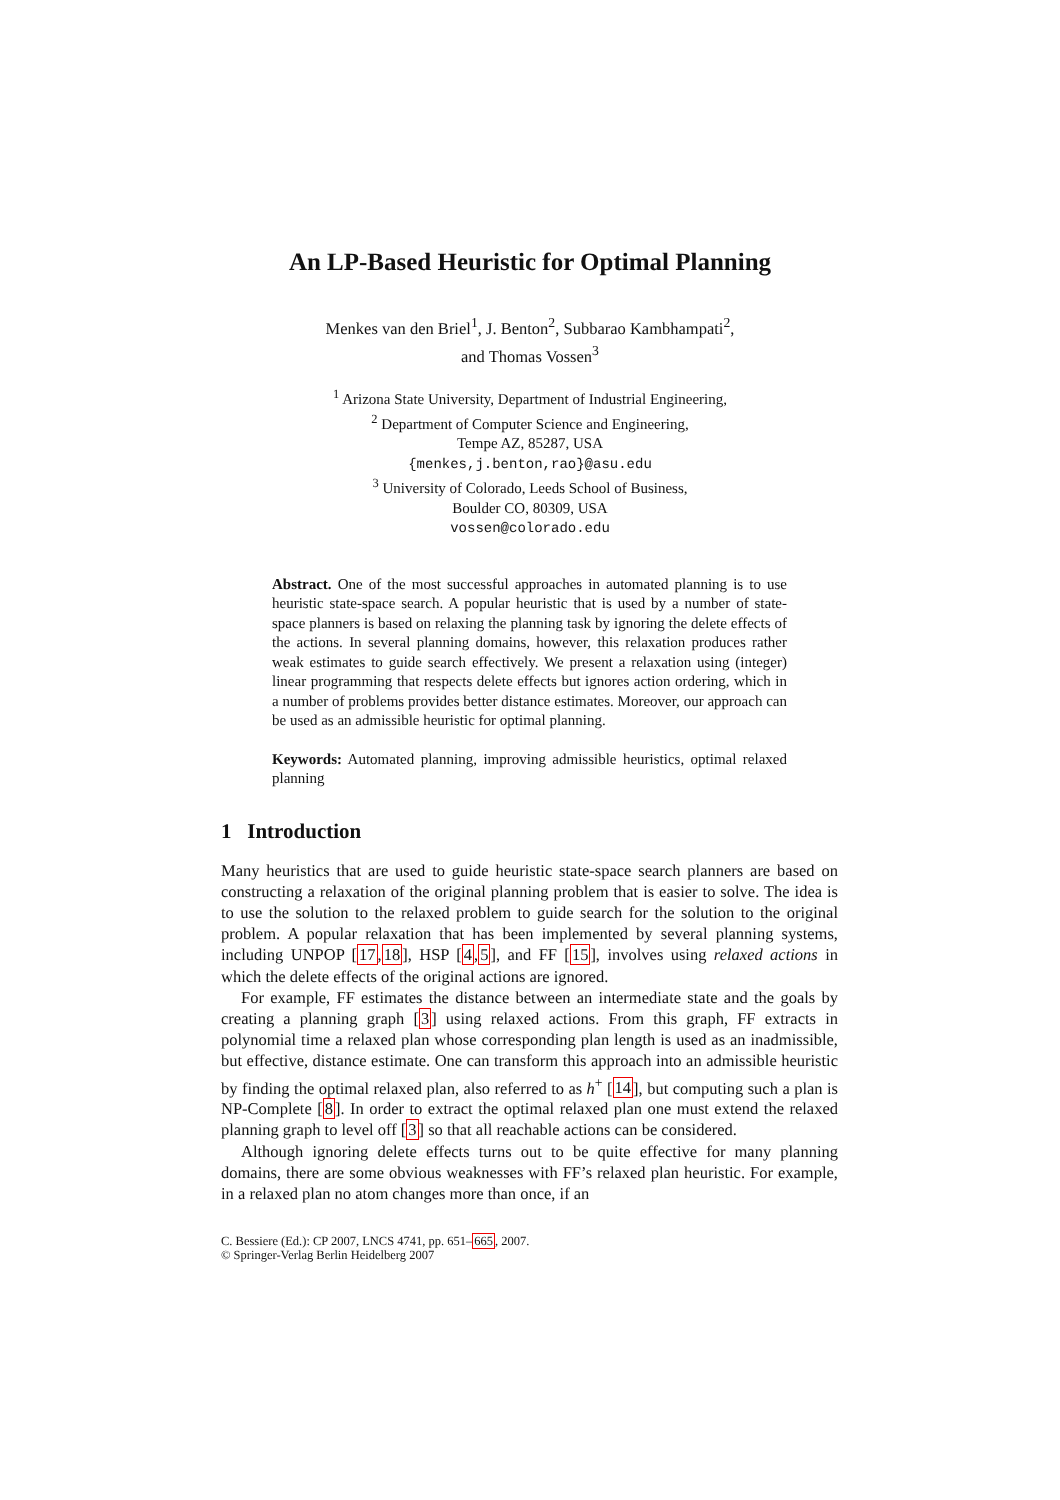An LP-Based Heuristic for Optimal Planning
Menkes van den Briel<sup>1</sup>, J. Benton<sup>2</sup>, Subbarao Kambhampati<sup>2</sup>,
and Thomas Vossen<sup>3</sup>
<sup>1</sup> Arizona State University, Department of Industrial Engineering,
<sup>2</sup> Department of Computer Science and Engineering,
Tempe AZ, 85287, USA
{menkes,j.benton,rao}@asu.edu
<sup>3</sup> University of Colorado, Leeds School of Business,
Boulder CO, 80309, USA
vossen@colorado.edu
Abstract. One of the most successful approaches in automated planning is to use heuristic state-space search. A popular heuristic that is used by a number of state-space planners is based on relaxing the planning task by ignoring the delete effects of the actions. In several planning domains, however, this relaxation produces rather weak estimates to guide search effectively. We present a relaxation using (integer) linear programming that respects delete effects but ignores action ordering, which in a number of problems provides better distance estimates. Moreover, our approach can be used as an admissible heuristic for optimal planning.
Keywords: Automated planning, improving admissible heuristics, optimal relaxed planning
1 Introduction
Many heuristics that are used to guide heuristic state-space search planners are based on constructing a relaxation of the original planning problem that is easier to solve. The idea is to use the solution to the relaxed problem to guide search for the solution to the original problem. A popular relaxation that has been implemented by several planning systems, including UNPOP [17,18], HSP [4,5], and FF [15], involves using relaxed actions in which the delete effects of the original actions are ignored.
For example, FF estimates the distance between an intermediate state and the goals by creating a planning graph [3] using relaxed actions. From this graph, FF extracts in polynomial time a relaxed plan whose corresponding plan length is used as an inadmissible, but effective, distance estimate. One can transform this approach into an admissible heuristic by finding the optimal relaxed plan, also referred to as h<sup>+</sup> [14], but computing such a plan is NP-Complete [8]. In order to extract the optimal relaxed plan one must extend the relaxed planning graph to level off [3] so that all reachable actions can be considered.
Although ignoring delete effects turns out to be quite effective for many planning domains, there are some obvious weaknesses with FF’s relaxed plan heuristic. For example, in a relaxed plan no atom changes more than once, if an
C. Bessiere (Ed.): CP 2007, LNCS 4741, pp. 651–665, 2007.
© Springer-Verlag Berlin Heidelberg 2007